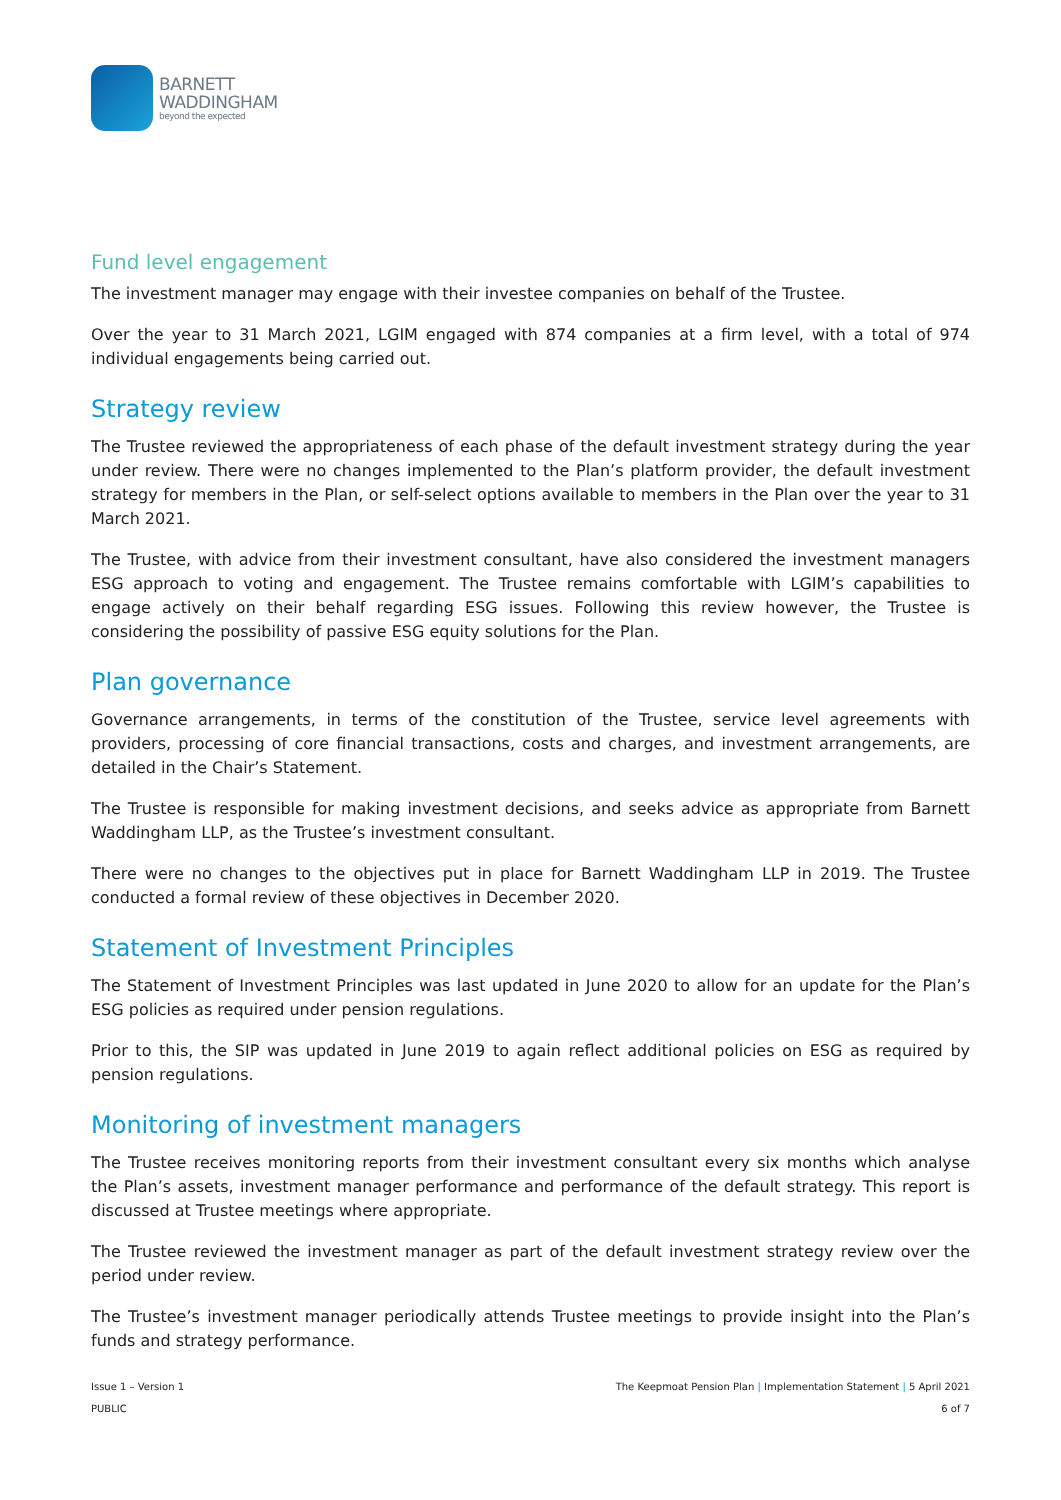BARNETT
WADDINGHAM
beyond the expected
Fund level engagement
The investment manager may engage with their investee companies on behalf of the Trustee.
Over the year to 31 March 2021, LGIM engaged with 874 companies at a firm level, with a total of 974 individual engagements being carried out.
Strategy review
The Trustee reviewed the appropriateness of each phase of the default investment strategy during the year under review. There were no changes implemented to the Plan’s platform provider, the default investment strategy for members in the Plan, or self-select options available to members in the Plan over the year to 31 March 2021.
The Trustee, with advice from their investment consultant, have also considered the investment managers ESG approach to voting and engagement. The Trustee remains comfortable with LGIM’s capabilities to engage actively on their behalf regarding ESG issues. Following this review however, the Trustee is considering the possibility of passive ESG equity solutions for the Plan.
Plan governance
Governance arrangements, in terms of the constitution of the Trustee, service level agreements with providers, processing of core financial transactions, costs and charges, and investment arrangements, are detailed in the Chair’s Statement.
The Trustee is responsible for making investment decisions, and seeks advice as appropriate from Barnett Waddingham LLP, as the Trustee’s investment consultant.
There were no changes to the objectives put in place for Barnett Waddingham LLP in 2019. The Trustee conducted a formal review of these objectives in December 2020.
Statement of Investment Principles
The Statement of Investment Principles was last updated in June 2020 to allow for an update for the Plan’s ESG policies as required under pension regulations.
Prior to this, the SIP was updated in June 2019 to again reflect additional policies on ESG as required by pension regulations.
Monitoring of investment managers
The Trustee receives monitoring reports from their investment consultant every six months which analyse the Plan’s assets, investment manager performance and performance of the default strategy. This report is discussed at Trustee meetings where appropriate.
The Trustee reviewed the investment manager as part of the default investment strategy review over the period under review.
The Trustee’s investment manager periodically attends Trustee meetings to provide insight into the Plan’s funds and strategy performance.
Issue 1 – Version 1
PUBLIC
The Keepmoat Pension Plan | Implementation Statement | 5 April 2021
6 of 7